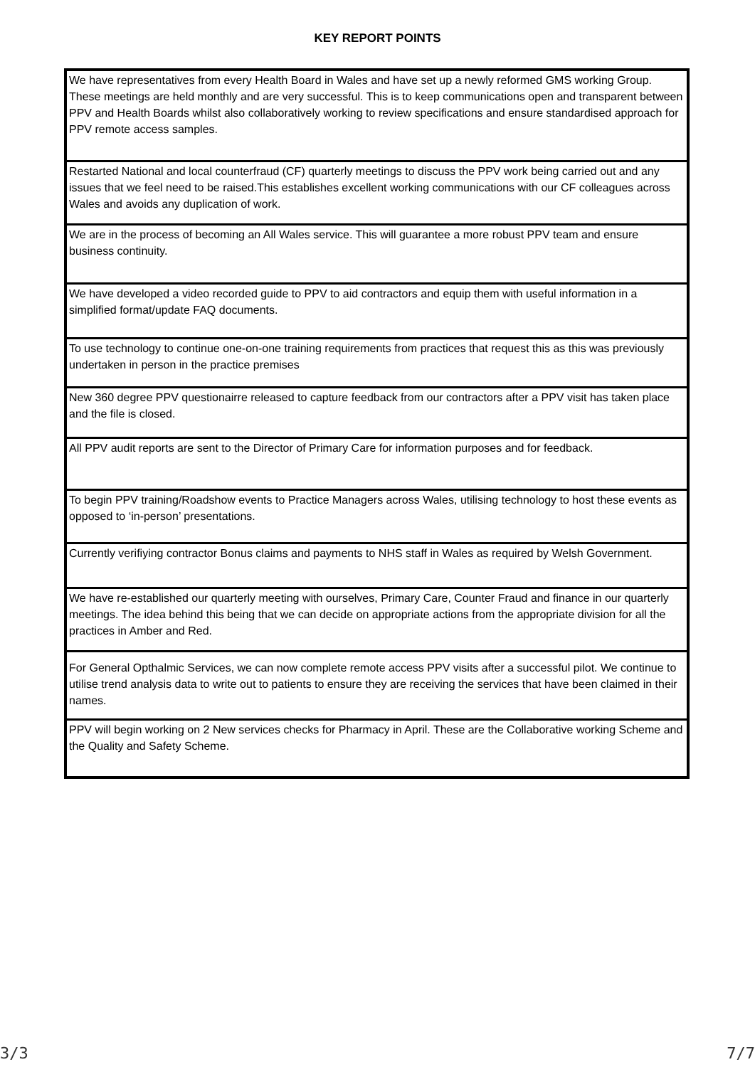KEY REPORT POINTS
| We have representatives from every Health Board in Wales and have set up a newly reformed GMS working Group. These meetings are held monthly and are very successful. This is to keep communications open and transparent between PPV and Health Boards whilst also collaboratively working to review specifications and ensure standardised approach for PPV remote access samples. |
| Restarted National and local counterfraud (CF) quarterly meetings to discuss the PPV work being carried out and any issues that we feel need to be raised.This establishes excellent working communications with our CF colleagues across Wales and avoids any duplication of work. |
| We are in the process of becoming an All Wales service. This will guarantee a more robust PPV team and ensure business continuity. |
| We have developed a video recorded guide to PPV to aid contractors and equip them with useful information in a simplified format/update FAQ documents. |
| To use technology to continue one-on-one training requirements from practices that request this as this was previously undertaken in person in the practice premises |
| New 360 degree PPV questionairre released to capture feedback from our contractors after a PPV visit has taken place and the file is closed. |
| All PPV audit reports are sent to the Director of Primary Care for information purposes and for feedback. |
| To begin PPV training/Roadshow events to Practice Managers across Wales, utilising technology to host these events as opposed to ‘in-person’ presentations. |
| Currently verifiying contractor Bonus claims and payments to NHS staff in Wales as required by Welsh Government. |
| We have re-established our quarterly meeting with ourselves, Primary Care, Counter Fraud and finance in our quarterly meetings. The idea behind this being that we can decide on appropriate actions from the appropriate division for all the practices in Amber and Red. |
| For General Opthalmic Services, we can now complete remote access PPV visits after a successful pilot. We continue to utilise trend analysis data to write out to patients to ensure they are receiving the services that have been claimed in their names. |
| PPV will begin working on 2 New services checks for Pharmacy in April. These are the Collaborative working Scheme and the Quality and Safety Scheme. |
3/3 7/7